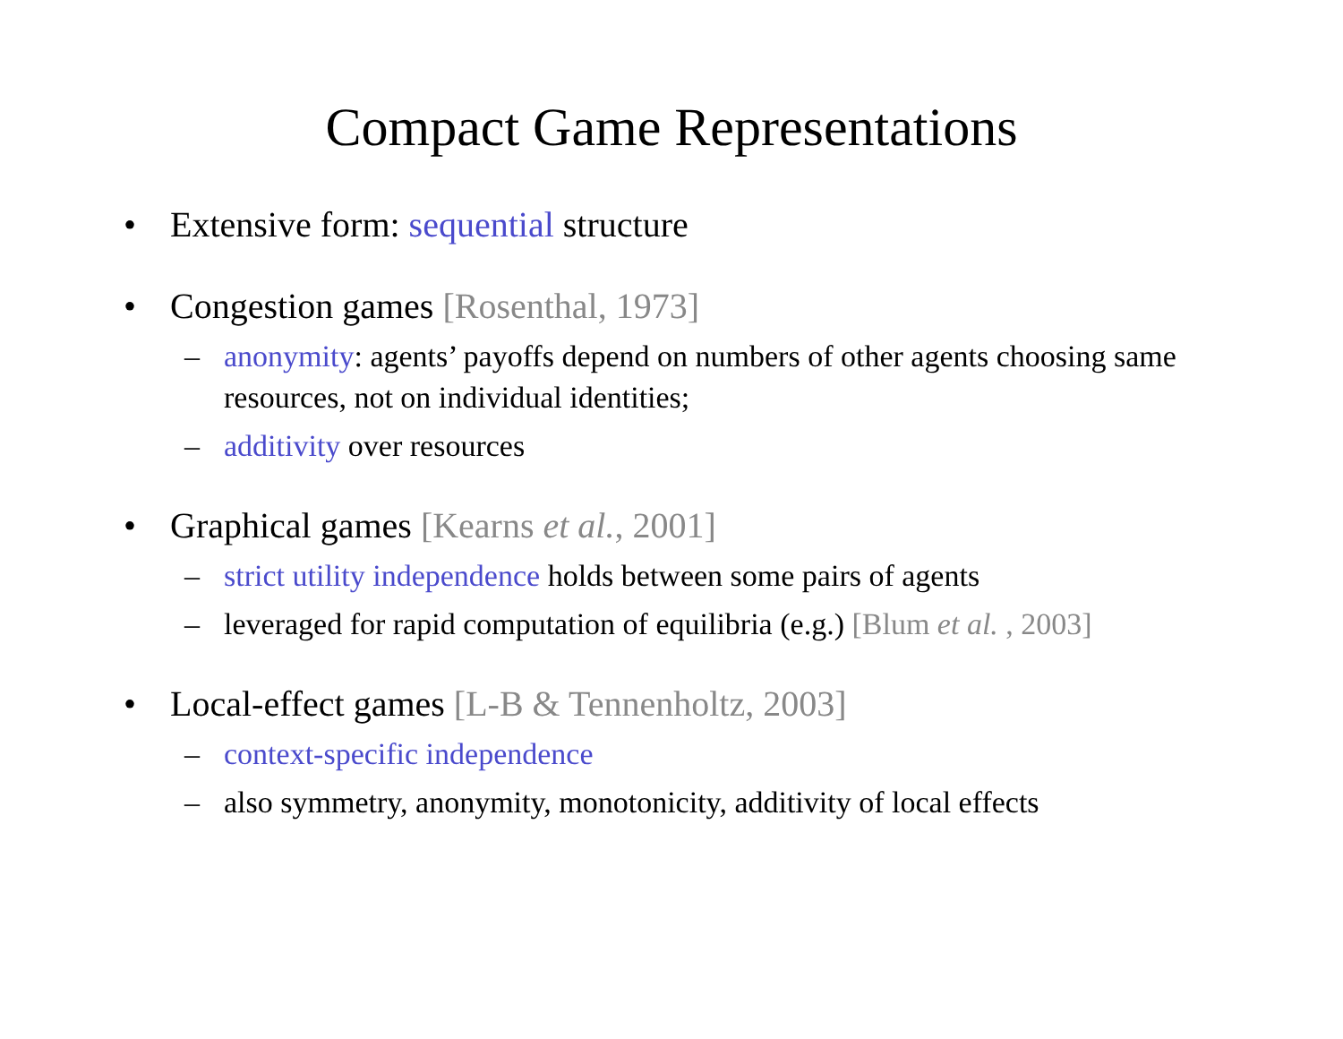Compact Game Representations
• Extensive form: sequential structure
• Congestion games [Rosenthal, 1973]
– anonymity: agents’ payoffs depend on numbers of other agents choosing same resources, not on individual identities;
– additivity over resources
• Graphical games [Kearns et al., 2001]
– strict utility independence holds between some pairs of agents
– leveraged for rapid computation of equilibria (e.g.) [Blum et al. , 2003]
• Local-effect games [L-B & Tennenholtz, 2003]
– context-specific independence
– also symmetry, anonymity, monotonicity, additivity of local effects